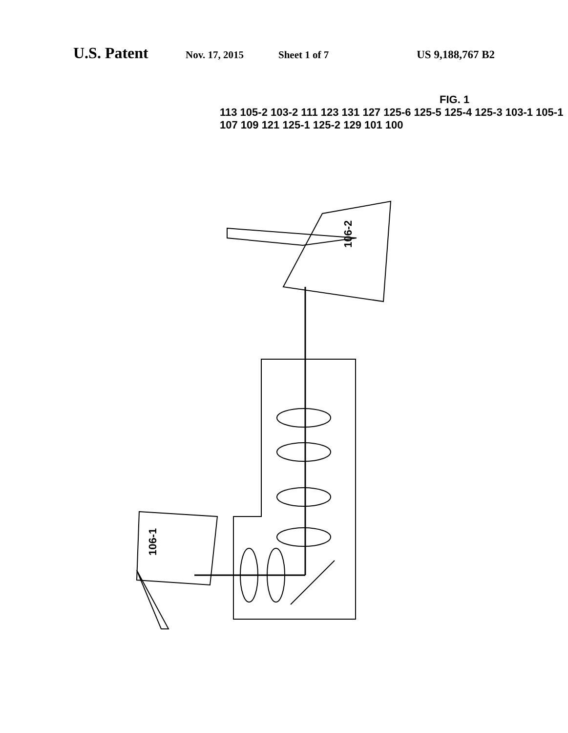U.S. Patent Nov. 17, 2015 Sheet 1 of 7 US 9,188,767 B2
106-2
106-1
FIG. 1
113 105-2 103-2 111 123 131 127 125-6 125-5 125-4 125-3 103-1 105-1 107 109 121 125-1 125-2 129 101 100